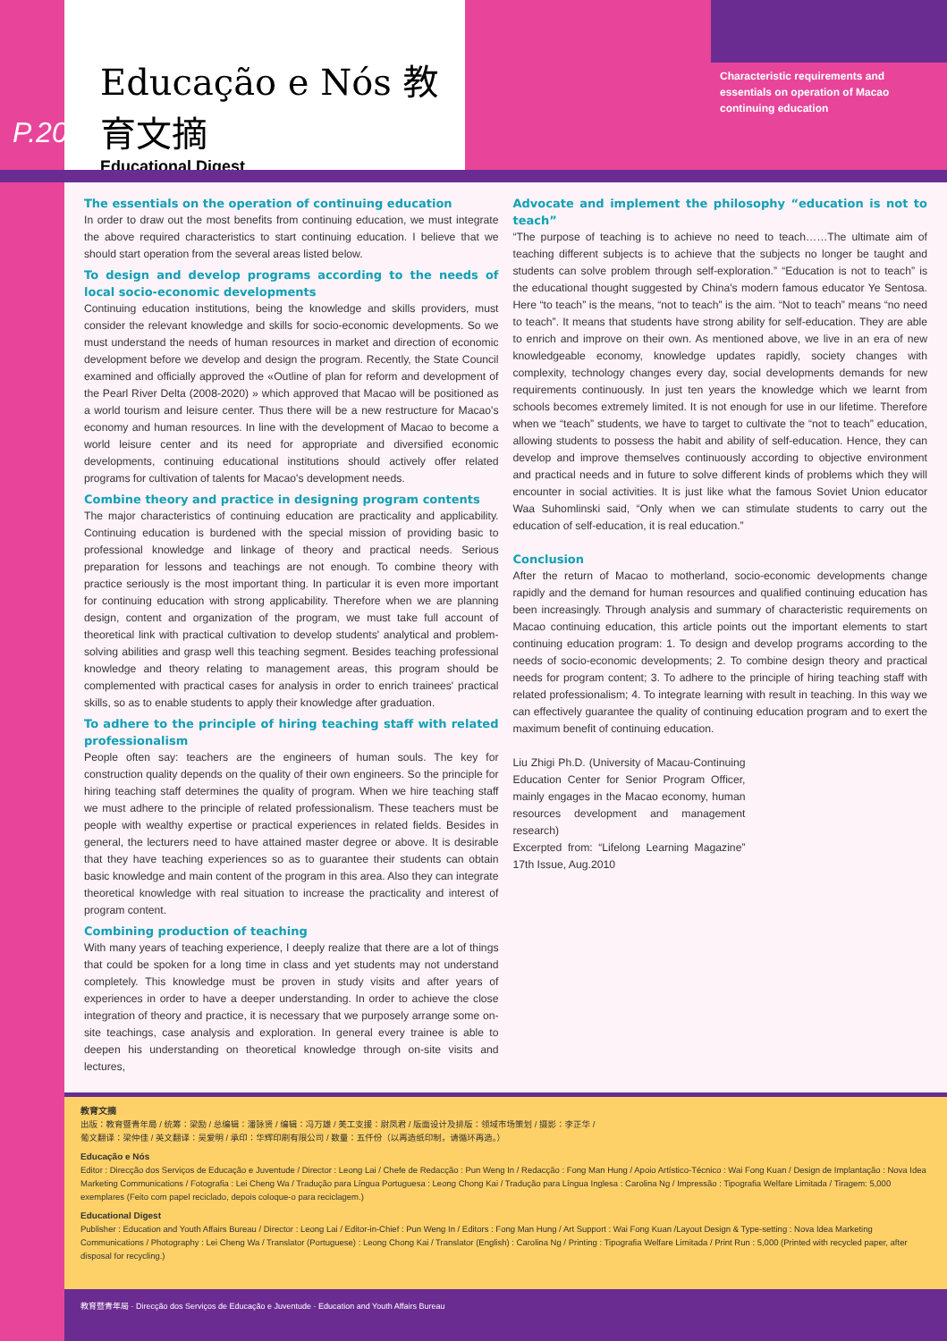P.20
Educação e Nós 教育文摘
Educational Digest
Characteristic requirements and essentials on operation of Macao continuing education
The essentials on the operation of continuing education
In order to draw out the most benefits from continuing education, we must integrate the above required characteristics to start continuing education. I believe that we should start operation from the several areas listed below.
To design and develop programs according to the needs of local socio-economic developments
Continuing education institutions, being the knowledge and skills providers, must consider the relevant knowledge and skills for socio-economic developments. So we must understand the needs of human resources in market and direction of economic development before we develop and design the program. Recently, the State Council examined and officially approved the «Outline of plan for reform and development of the Pearl River Delta (2008-2020) » which approved that Macao will be positioned as a world tourism and leisure center. Thus there will be a new restructure for Macao's economy and human resources. In line with the development of Macao to become a world leisure center and its need for appropriate and diversified economic developments, continuing educational institutions should actively offer related programs for cultivation of talents for Macao's development needs.
Combine theory and practice in designing program contents
The major characteristics of continuing education are practicality and applicability. Continuing education is burdened with the special mission of providing basic to professional knowledge and linkage of theory and practical needs. Serious preparation for lessons and teachings are not enough. To combine theory with practice seriously is the most important thing. In particular it is even more important for continuing education with strong applicability. Therefore when we are planning design, content and organization of the program, we must take full account of theoretical link with practical cultivation to develop students' analytical and problem-solving abilities and grasp well this teaching segment. Besides teaching professional knowledge and theory relating to management areas, this program should be complemented with practical cases for analysis in order to enrich trainees' practical skills, so as to enable students to apply their knowledge after graduation.
To adhere to the principle of hiring teaching staff with related professionalism
People often say: teachers are the engineers of human souls. The key for construction quality depends on the quality of their own engineers. So the principle for hiring teaching staff determines the quality of program. When we hire teaching staff we must adhere to the principle of related professionalism. These teachers must be people with wealthy expertise or practical experiences in related fields. Besides in general, the lecturers need to have attained master degree or above. It is desirable that they have teaching experiences so as to guarantee their students can obtain basic knowledge and main content of the program in this area. Also they can integrate theoretical knowledge with real situation to increase the practicality and interest of program content.
Combining production of teaching
With many years of teaching experience, I deeply realize that there are a lot of things that could be spoken for a long time in class and yet students may not understand completely. This knowledge must be proven in study visits and after years of experiences in order to have a deeper understanding. In order to achieve the close integration of theory and practice, it is necessary that we purposely arrange some on-site teachings, case analysis and exploration. In general every trainee is able to deepen his understanding on theoretical knowledge through on-site visits and lectures,
Advocate and implement the philosophy “education is not to teach”
“The purpose of teaching is to achieve no need to teach……The ultimate aim of teaching different subjects is to achieve that the subjects no longer be taught and students can solve problem through self-exploration.” “Education is not to teach” is the educational thought suggested by China's modern famous educator Ye Sentosa. Here “to teach” is the means, “not to teach” is the aim. “Not to teach” means “no need to teach”. It means that students have strong ability for self-education. They are able to enrich and improve on their own. As mentioned above, we live in an era of new knowledgeable economy, knowledge updates rapidly, society changes with complexity, technology changes every day, social developments demands for new requirements continuously. In just ten years the knowledge which we learnt from schools becomes extremely limited. It is not enough for use in our lifetime. Therefore when we “teach” students, we have to target to cultivate the “not to teach” education, allowing students to possess the habit and ability of self-education. Hence, they can develop and improve themselves continuously according to objective environment and practical needs and in future to solve different kinds of problems which they will encounter in social activities. It is just like what the famous Soviet Union educator Waa Suhomlinski said, “Only when we can stimulate students to carry out the education of self-education, it is real education.”
Conclusion
After the return of Macao to motherland, socio-economic developments change rapidly and the demand for human resources and qualified continuing education has been increasingly. Through analysis and summary of characteristic requirements on Macao continuing education, this article points out the important elements to start continuing education program: 1. To design and develop programs according to the needs of socio-economic developments; 2. To combine design theory and practical needs for program content; 3. To adhere to the principle of hiring teaching staff with related professionalism; 4. To integrate learning with result in teaching. In this way we can effectively guarantee the quality of continuing education program and to exert the maximum benefit of continuing education.
Liu Zhigi Ph.D. (University of Macau-Continuing Education Center for Senior Program Officer, mainly engages in the Macao economy, human resources development and management research)
Excerpted from: “Lifelong Learning Magazine” 17th Issue, Aug.2010
教育文摘
出版：教育暨青年局 / 统筹：梁励 / 总编辑：潘詠贤 / 编辑：冯万雄 / 美工支援：尉凤君 / 版面设计及排版：领域市场策划 / 摄影：李正华 /
葡文翻译：梁仲佳 / 英文翻译：吴爱明 / 承印：华辉印刷有限公司 / 数量：五仟份（以再造纸印制，请循环再造。）
Educação e Nós
Editor : Direcção dos Serviços de Educação e Juventude / Director : Leong Lai / Chefe de Redacção : Pun Weng In / Redacção : Fong Man Hung / Apoio Artístico-Técnico : Wai Fong Kuan / Design de Implantação : Nova Idea Marketing Communications / Fotografia : Lei Cheng Wa / Tradução para Língua Portuguesa : Leong Chong Kai / Tradução para Língua Inglesa : Carolina Ng / Impressão : Tipografia Welfare Limitada / Tiragem: 5,000 exemplares (Feito com papel reciclado, depois coloque-o para reciclagem.)
Educational Digest
Publisher : Education and Youth Affairs Bureau / Director : Leong Lai / Editor-in-Chief : Pun Weng In / Editors : Fong Man Hung / Art Support : Wai Fong Kuan /Layout Design & Type-setting : Nova Idea Marketing Communications / Photography : Lei Cheng Wa / Translator (Portuguese) : Leong Chong Kai / Translator (English) : Carolina Ng / Printing : Tipografia Welfare Limitada / Print Run : 5,000 (Printed with recycled paper, after disposal for recycling.)
教育暨青年局 · Direcção dos Serviços de Educação e Juventude · Education and Youth Affairs Bureau